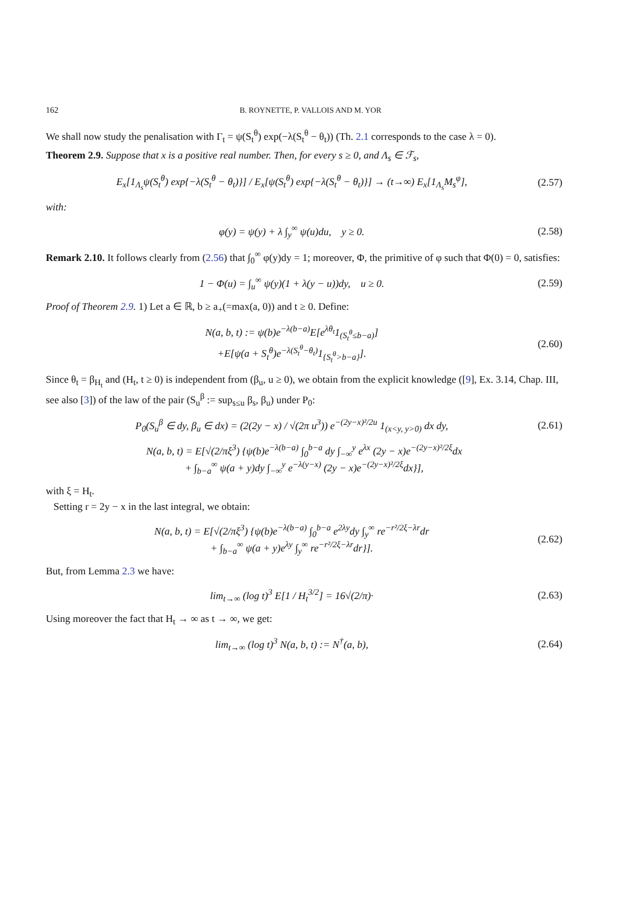162 B. ROYNETTE, P. VALLOIS AND M. YOR
We shall now study the penalisation with Γ<sub>t</sub> = ψ(S<sub>t</sub><sup>θ</sup>) exp(−λ(S<sub>t</sub><sup>θ</sup> − θ<sub>t</sub>)) (Th. 2.1 corresponds to the case λ = 0).
Theorem 2.9. Suppose that x is a positive real number. Then, for every s ≥ 0, and Λ<sub>s</sub> ∈ ℱ<sub>s</sub>,
E<sub>x</sub>[1<sub>Λ<sub>s</sub></sub>ψ(S<sub>t</sub><sup>θ</sup>) exp{−λ(S<sub>t</sub><sup>θ</sup> − θ<sub>t</sub>)}] / E<sub>x</sub>[ψ(S<sub>t</sub><sup>θ</sup>) exp{−λ(S<sub>t</sub><sup>θ</sup> − θ<sub>t</sub>)}] → (t→∞) E<sub>x</sub>[1<sub>Λ<sub>s</sub></sub>M<sub>s</sub><sup>φ</sup>], (2.57)
with:
φ(y) = ψ(y) + λ ∫<sub>y</sub><sup>∞</sup> ψ(u)du, y ≥ 0. (2.58)
Remark 2.10. It follows clearly from (2.56) that ∫<sub>0</sub><sup>∞</sup> φ(y)dy = 1; moreover, Φ, the primitive of φ such that Φ(0) = 0, satisfies:
1 − Φ(u) = ∫<sub>u</sub><sup>∞</sup> ψ(y)(1 + λ(y − u))dy, u ≥ 0. (2.59)
Proof of Theorem 2.9. 1) Let a ∈ ℝ, b ≥ a<sub>+</sub>(=max(a, 0)) and t ≥ 0. Define:
N(a, b, t) := ψ(b)e<sup>−λ(b−a)</sup>E[e<sup>λθ<sub>t</sub></sup>1<sub>(S<sub>t</sub><sup>θ</sup>≤b−a)</sub>]
+E[ψ(a + S<sub>t</sub><sup>θ</sup>)e<sup>−λ(S<sub>t</sub><sup>θ</sup>−θ<sub>t</sub>)</sup>1<sub>{S<sub>t</sub><sup>θ</sup>>b−a}</sub>]. (2.60)
Since θ<sub>t</sub> = β<sub>H<sub>t</sub></sub> and (H<sub>t</sub>, t ≥ 0) is independent from (β<sub>u</sub>, u ≥ 0), we obtain from the explicit knowledge ([9], Ex. 3.14, Chap. III, see also [3]) of the law of the pair (S<sub>u</sub><sup>β</sup> := sup<sub>s≤u</sub> β<sub>s</sub>, β<sub>u</sub>) under P<sub>0</sub>:
P<sub>0</sub>(S<sub>u</sub><sup>β</sup> ∈ dy, β<sub>u</sub> ∈ dx) = (2(2y − x) / √(2π u<sup>3</sup>)) e<sup>−(2y−x)²/2u</sup> 1<sub>(x<y, y>0)</sub> dx dy, (2.61)
N(a, b, t) = E[√(2/πξ<sup>3</sup>) {ψ(b)e<sup>−λ(b−a)</sup> ∫<sub>0</sub><sup>b−a</sup> dy ∫<sub>−∞</sub><sup>y</sup> e<sup>λx</sup> (2y − x)e<sup>−(2y−x)²/2ξ</sup>dx
+ ∫<sub>b−a</sub><sup>∞</sup> ψ(a + y)dy ∫<sub>−∞</sub><sup>y</sup> e<sup>−λ(y−x)</sup> (2y − x)e<sup>−(2y−x)²/2ξ</sup>dx}],
with ξ = H<sub>t</sub>.
Setting r = 2y − x in the last integral, we obtain:
N(a, b, t) = E[√(2/πξ<sup>3</sup>) {ψ(b)e<sup>−λ(b−a)</sup> ∫<sub>0</sub><sup>b−a</sup> e<sup>2λy</sup>dy ∫<sub>y</sub><sup>∞</sup> re<sup>−r²/2ξ−λr</sup>dr
+ ∫<sub>b−a</sub><sup>∞</sup> ψ(a + y)e<sup>λy</sup> ∫<sub>y</sub><sup>∞</sup> re<sup>−r²/2ξ−λr</sup>dr}]. (2.62)
But, from Lemma 2.3 we have:
lim<sub>t→∞</sub> (log t)<sup>3</sup> E[1 / H<sub>t</sub><sup>3/2</sup>] = 16√(2/π)· (2.63)
Using moreover the fact that H<sub>t</sub> → ∞ as t → ∞, we get:
lim<sub>t→∞</sub> (log t)<sup>3</sup> N(a, b, t) := N<sup>†</sup>(a, b), (2.64)